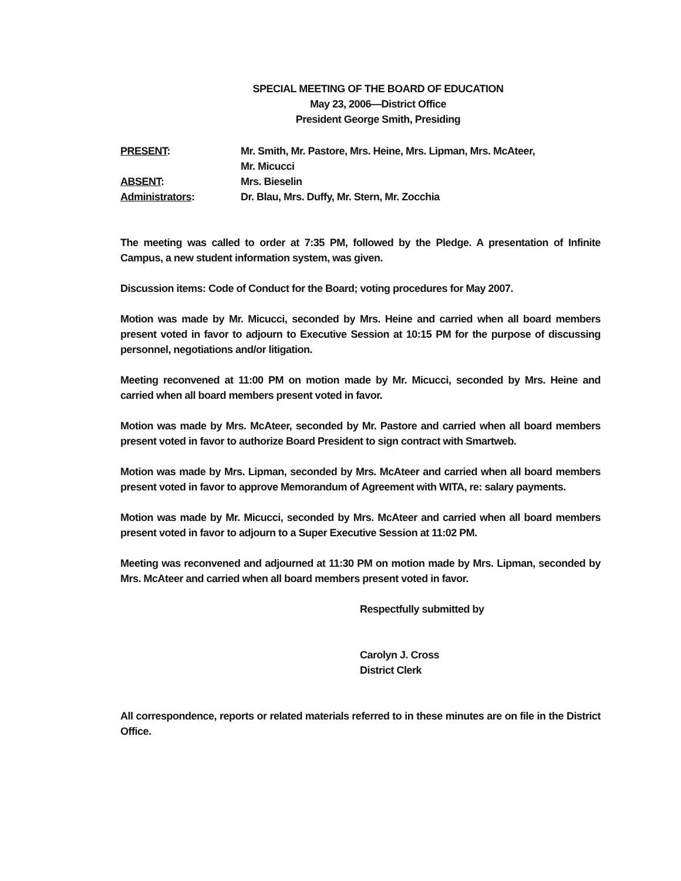SPECIAL MEETING OF THE BOARD OF EDUCATION
May 23, 2006—District Office
President George Smith, Presiding
| PRESENT : | Mr. Smith, Mr. Pastore, Mrs. Heine, Mrs. Lipman, Mrs. McAteer, Mr. Micucci |
| ABSENT : | Mrs. Bieselin |
| Administrators : | Dr. Blau, Mrs. Duffy, Mr. Stern, Mr. Zocchia |
The meeting was called to order at 7:35 PM, followed by the Pledge. A presentation of Infinite Campus, a new student information system, was given.
Discussion items: Code of Conduct for the Board; voting procedures for May 2007.
Motion was made by Mr. Micucci, seconded by Mrs. Heine and carried when all board members present voted in favor to adjourn to Executive Session at 10:15 PM for the purpose of discussing personnel, negotiations and/or litigation.
Meeting reconvened at 11:00 PM on motion made by Mr. Micucci, seconded by Mrs. Heine and carried when all board members present voted in favor.
Motion was made by Mrs. McAteer, seconded by Mr. Pastore and carried when all board members present voted in favor to authorize Board President to sign contract with Smartweb.
Motion was made by Mrs. Lipman, seconded by Mrs. McAteer and carried when all board members present voted in favor to approve Memorandum of Agreement with WITA, re: salary payments.
Motion was made by Mr. Micucci, seconded by Mrs. McAteer and carried when all board members present voted in favor to adjourn to a Super Executive Session at 11:02 PM.
Meeting was reconvened and adjourned at 11:30 PM on motion made by Mrs. Lipman, seconded by Mrs. McAteer and carried when all board members present voted in favor.
Respectfully submitted by
Carolyn J. Cross
District Clerk
All correspondence, reports or related materials referred to in these minutes are on file in the District Office.